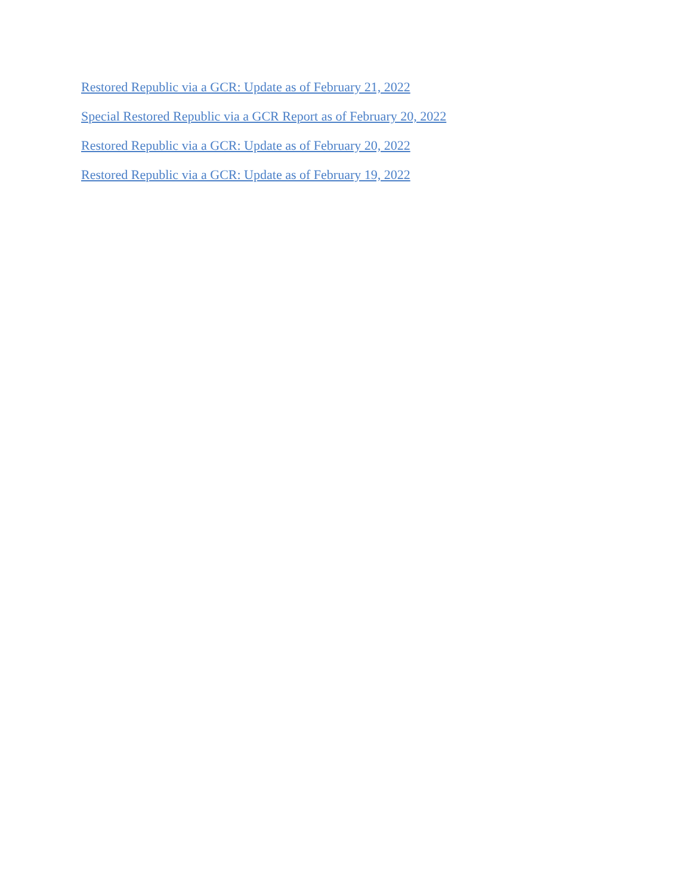Restored Republic via a GCR: Update as of February 21, 2022
Special Restored Republic via a GCR Report as of February 20, 2022
Restored Republic via a GCR: Update as of February 20, 2022
Restored Republic via a GCR: Update as of February 19, 2022